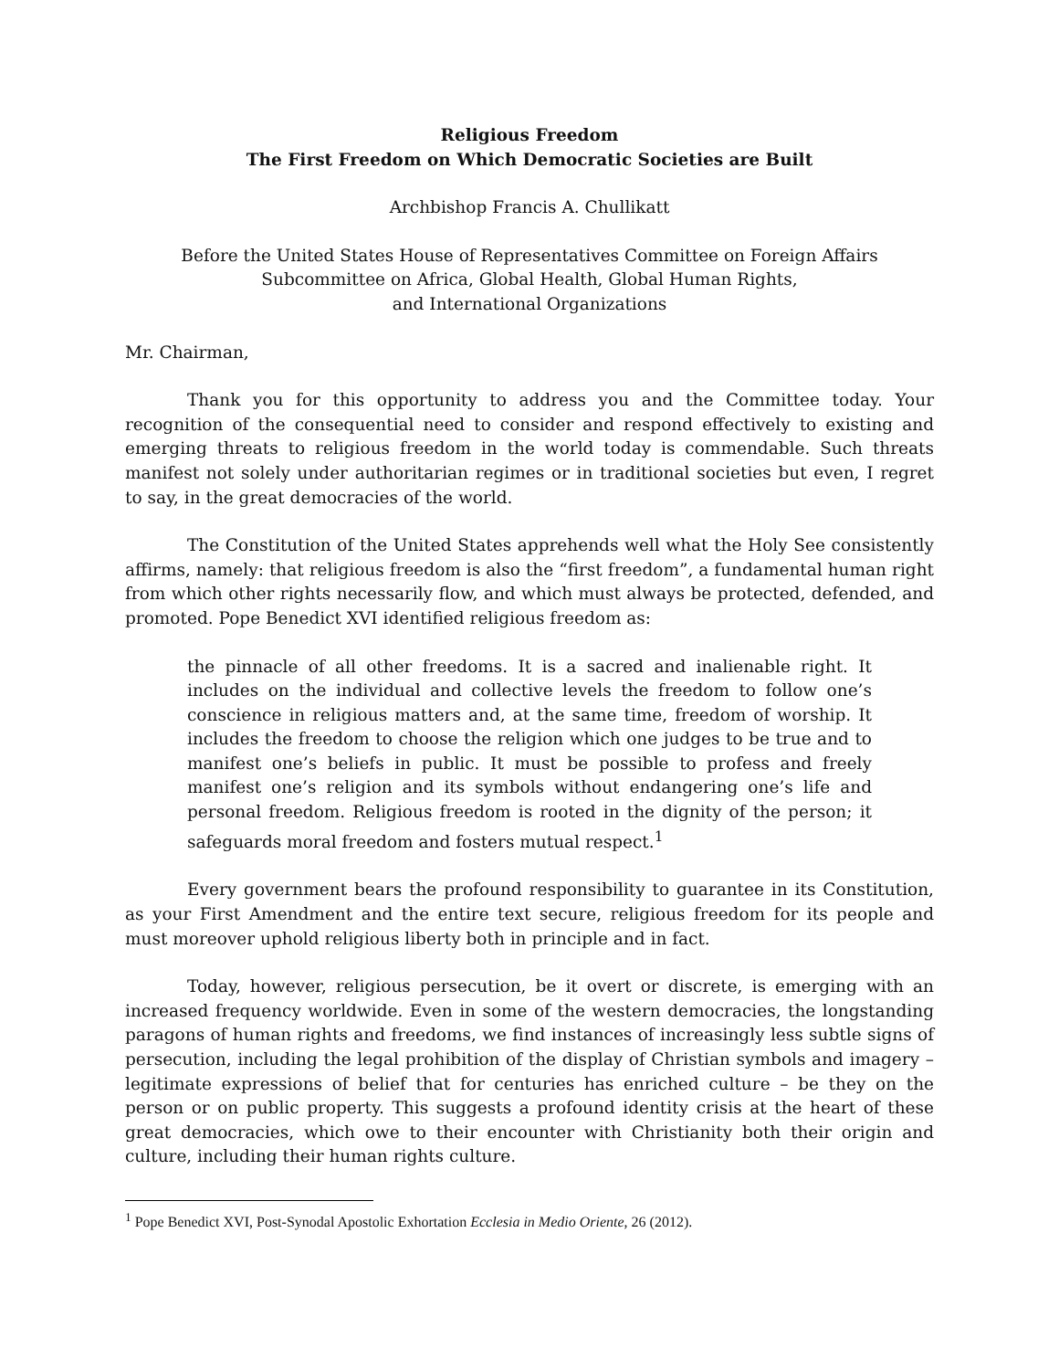Religious Freedom
The First Freedom on Which Democratic Societies are Built
Archbishop Francis A. Chullikatt
Before the United States House of Representatives Committee on Foreign Affairs
Subcommittee on Africa, Global Health, Global Human Rights,
and International Organizations
Mr. Chairman,
Thank you for this opportunity to address you and the Committee today. Your recognition of the consequential need to consider and respond effectively to existing and emerging threats to religious freedom in the world today is commendable. Such threats manifest not solely under authoritarian regimes or in traditional societies but even, I regret to say, in the great democracies of the world.
The Constitution of the United States apprehends well what the Holy See consistently affirms, namely: that religious freedom is also the “first freedom”, a fundamental human right from which other rights necessarily flow, and which must always be protected, defended, and promoted. Pope Benedict XVI identified religious freedom as:
the pinnacle of all other freedoms. It is a sacred and inalienable right. It includes on the individual and collective levels the freedom to follow one’s conscience in religious matters and, at the same time, freedom of worship. It includes the freedom to choose the religion which one judges to be true and to manifest one’s beliefs in public. It must be possible to profess and freely manifest one’s religion and its symbols without endangering one’s life and personal freedom. Religious freedom is rooted in the dignity of the person; it safeguards moral freedom and fosters mutual respect.<sup>1</sup>
Every government bears the profound responsibility to guarantee in its Constitution, as your First Amendment and the entire text secure, religious freedom for its people and must moreover uphold religious liberty both in principle and in fact.
Today, however, religious persecution, be it overt or discrete, is emerging with an increased frequency worldwide. Even in some of the western democracies, the longstanding paragons of human rights and freedoms, we find instances of increasingly less subtle signs of persecution, including the legal prohibition of the display of Christian symbols and imagery – legitimate expressions of belief that for centuries has enriched culture – be they on the person or on public property. This suggests a profound identity crisis at the heart of these great democracies, which owe to their encounter with Christianity both their origin and culture, including their human rights culture.
<sup>1</sup> Pope Benedict XVI, Post-Synodal Apostolic Exhortation Ecclesia in Medio Oriente, 26 (2012).